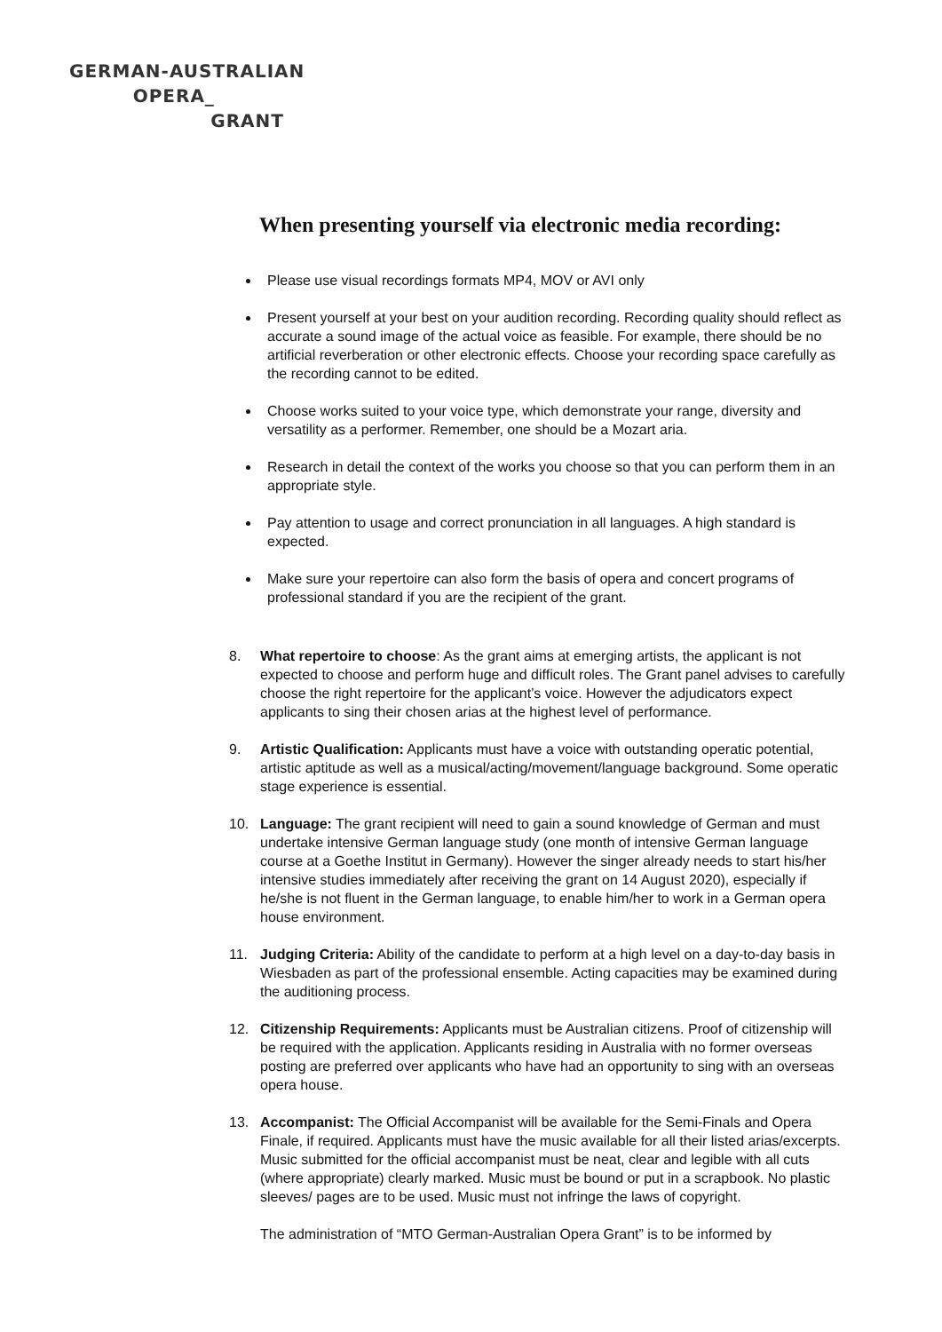GERMAN-AUSTRALIAN
OPERA_
GRANT
When presenting yourself via electronic media recording:
Please use visual recordings formats MP4, MOV or AVI only
Present yourself at your best on your audition recording. Recording quality should reflect as accurate a sound image of the actual voice as feasible. For example, there should be no artificial reverberation or other electronic effects. Choose your recording space carefully as the recording cannot to be edited.
Choose works suited to your voice type, which demonstrate your range, diversity and versatility as a performer. Remember, one should be a Mozart aria.
Research in detail the context of the works you choose so that you can perform them in an appropriate style.
Pay attention to usage and correct pronunciation in all languages. A high standard is expected.
Make sure your repertoire can also form the basis of opera and concert programs of professional standard if you are the recipient of the grant.
8. What repertoire to choose: As the grant aims at emerging artists, the applicant is not expected to choose and perform huge and difficult roles. The Grant panel advises to carefully choose the right repertoire for the applicant’s voice. However the adjudicators expect applicants to sing their chosen arias at the highest level of performance.
9. Artistic Qualification: Applicants must have a voice with outstanding operatic potential, artistic aptitude as well as a musical/acting/movement/language background. Some operatic stage experience is essential.
10. Language: The grant recipient will need to gain a sound knowledge of German and must undertake intensive German language study (one month of intensive German language course at a Goethe Institut in Germany). However the singer already needs to start his/her intensive studies immediately after receiving the grant on 14 August 2020), especially if he/she is not fluent in the German language, to enable him/her to work in a German opera house environment.
11. Judging Criteria: Ability of the candidate to perform at a high level on a day-to-day basis in Wiesbaden as part of the professional ensemble. Acting capacities may be examined during the auditioning process.
12. Citizenship Requirements: Applicants must be Australian citizens. Proof of citizenship will be required with the application. Applicants residing in Australia with no former overseas posting are preferred over applicants who have had an opportunity to sing with an overseas opera house.
13. Accompanist: The Official Accompanist will be available for the Semi-Finals and Opera Finale, if required. Applicants must have the music available for all their listed arias/excerpts.
Music submitted for the official accompanist must be neat, clear and legible with all cuts (where appropriate) clearly marked. Music must be bound or put in a scrapbook. No plastic sleeves/ pages are to be used. Music must not infringe the laws of copyright.
The administration of “MTO German-Australian Opera Grant” is to be informed by